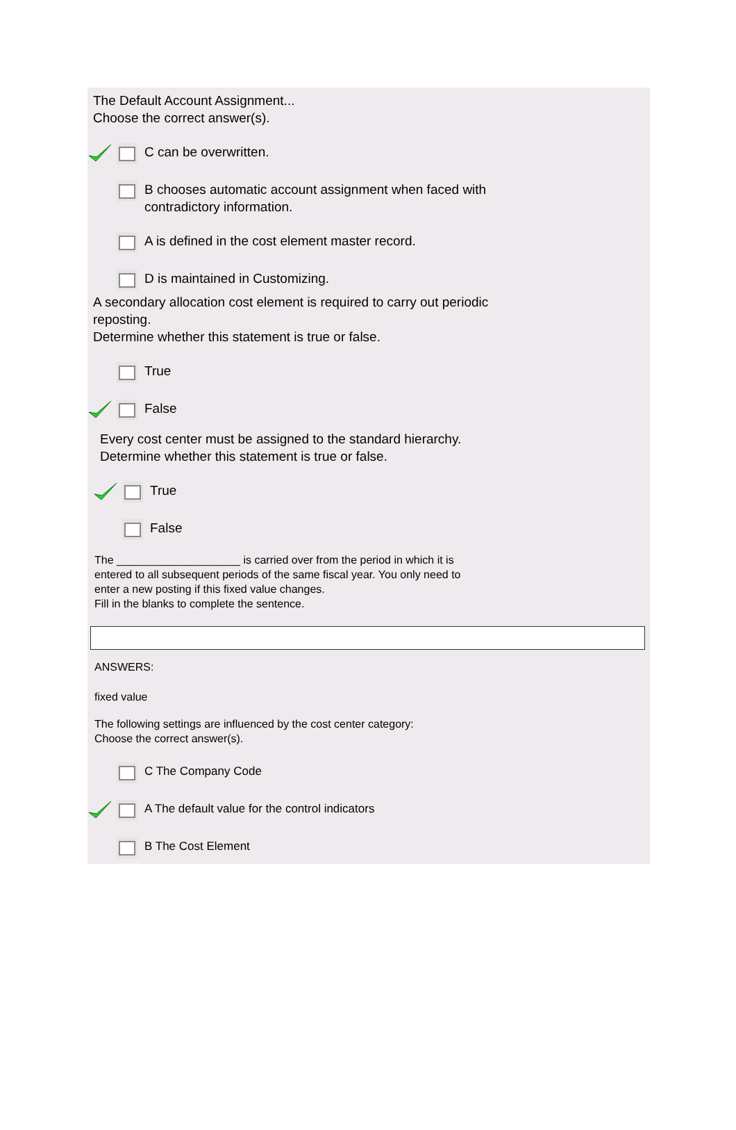The Default Account Assignment...
Choose the correct answer(s).
C can be overwritten.
B chooses automatic account assignment when faced with
contradictory information.
A is defined in the cost element master record.
D is maintained in Customizing.
A secondary allocation cost element is required to carry out periodic
reposting.
Determine whether this statement is true or false.
True
False
Every cost center must be assigned to the standard hierarchy.
Determine whether this statement is true or false.
True
False
The ____________________ is carried over from the period in which it is
entered to all subsequent periods of the same fiscal year. You only need to
enter a new posting if this fixed value changes.
Fill in the blanks to complete the sentence.
ANSWERS:
fixed value
The following settings are influenced by the cost center category:
Choose the correct answer(s).
C The Company Code
A The default value for the control indicators
B The Cost Element